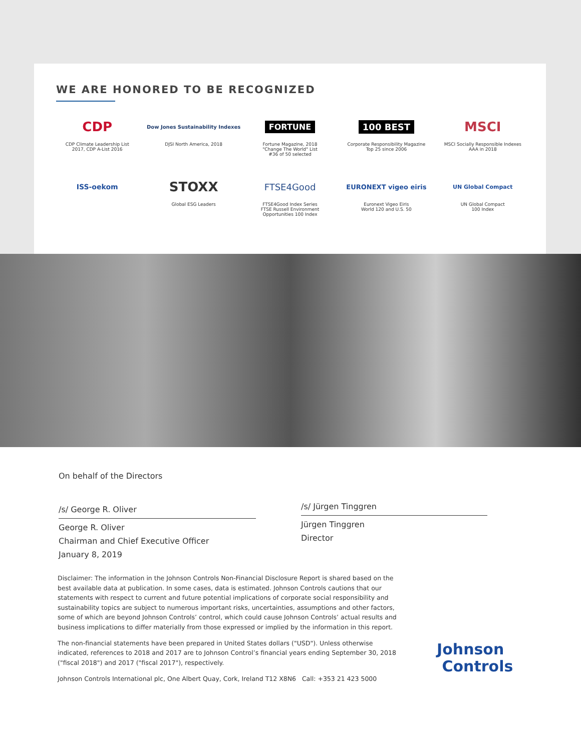WE ARE HONORED TO BE RECOGNIZED
CDP
CDP Climate Leadership List
2017, CDP A-List 2016
Dow Jones Sustainability Indexes
DJSI North America, 2018
FORTUNE
Fortune Magazine, 2018
"Change The World" List
#36 of 50 selected
100 BEST
Corporate Responsibility Magazine
Top 25 since 2006
MSCI
MSCI Socially Responsible Indexes
AAA in 2018
ISS-oekom
STOXX
Global ESG Leaders
FTSE4Good
FTSE4Good Index Series
FTSE Russell Environment
Opportunities 100 Index
EURONEXT vigeo eiris
Euronext Vigeo Eiris
World 120 and U.S. 50
UN Global Compact
UN Global Compact
100 Index
On behalf of the Directors
/s/ George R. Oliver
George R. Oliver
Chairman and Chief Executive Officer
January 8, 2019
/s/ Jürgen Tinggren
Jürgen Tinggren
Director
Disclaimer: The information in the Johnson Controls Non-Financial Disclosure Report is shared based on the best available data at publication. In some cases, data is estimated. Johnson Controls cautions that our statements with respect to current and future potential implications of corporate social responsibility and sustainability topics are subject to numerous important risks, uncertainties, assumptions and other factors, some of which are beyond Johnson Controls’ control, which could cause Johnson Controls’ actual results and business implications to differ materially from those expressed or implied by the information in this report.
The non-financial statements have been prepared in United States dollars ("USD"). Unless otherwise indicated, references to 2018 and 2017 are to Johnson Control’s financial years ending September 30, 2018 ("fiscal 2018") and 2017 ("fiscal 2017"), respectively.
Johnson Controls International plc, One Albert Quay, Cork, Ireland T12 X8N6 Call: +353 21 423 5000
Johnson
Controls